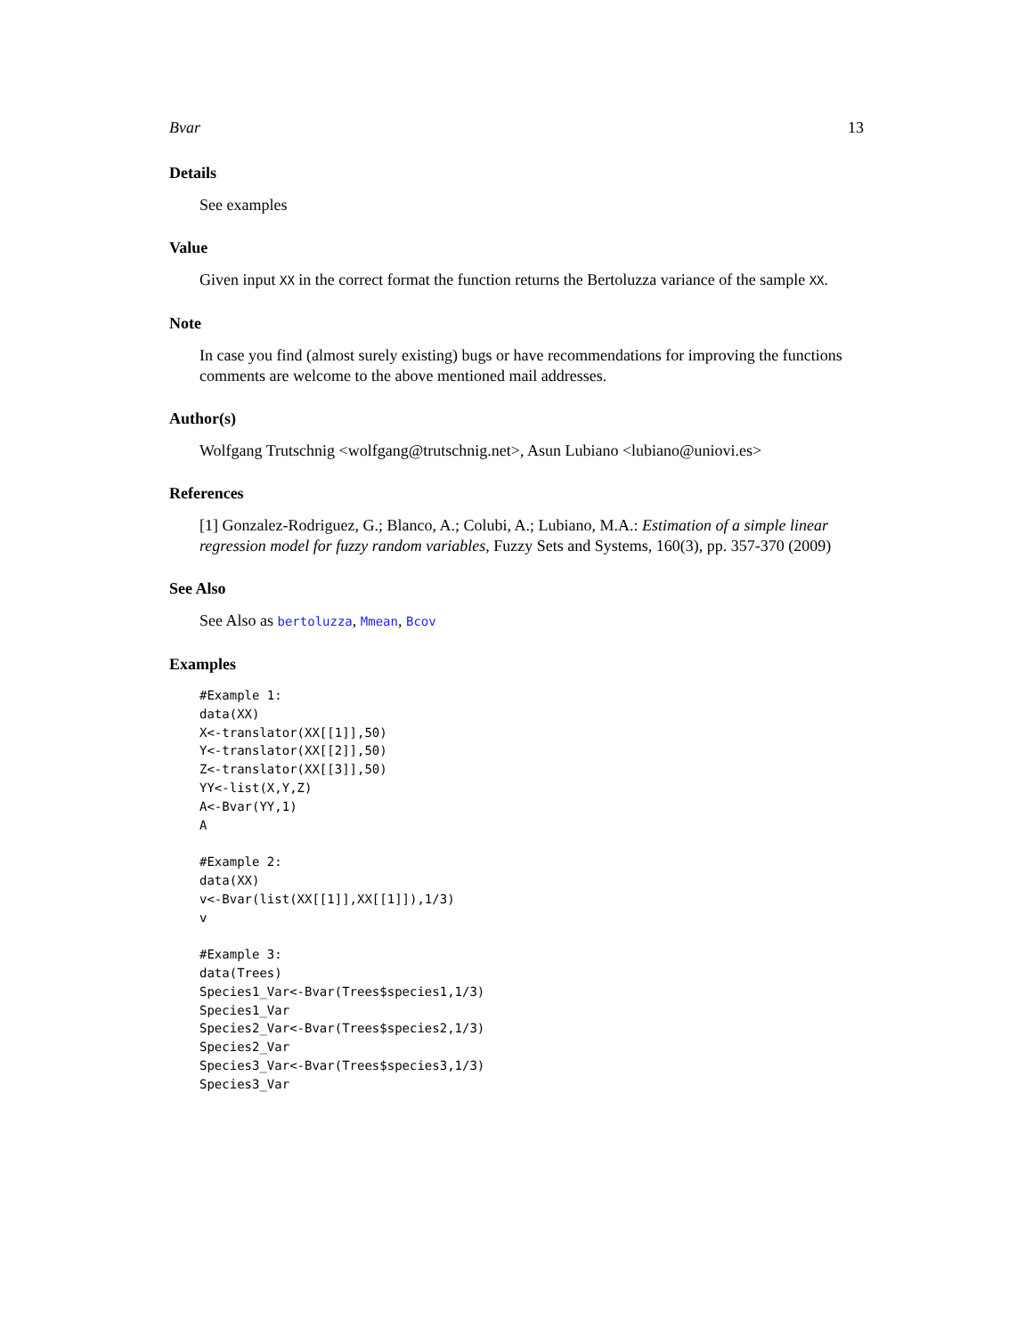Bvar 13
Details
See examples
Value
Given input XX in the correct format the function returns the Bertoluzza variance of the sample XX.
Note
In case you find (almost surely existing) bugs or have recommendations for improving the functions comments are welcome to the above mentioned mail addresses.
Author(s)
Wolfgang Trutschnig <wolfgang@trutschnig.net>, Asun Lubiano <lubiano@uniovi.es>
References
[1] Gonzalez-Rodriguez, G.; Blanco, A.; Colubi, A.; Lubiano, M.A.: Estimation of a simple linear regression model for fuzzy random variables, Fuzzy Sets and Systems, 160(3), pp. 357-370 (2009)
See Also
See Also as bertoluzza, Mmean, Bcov
Examples
#Example 1:
data(XX)
X<-translator(XX[[1]],50)
Y<-translator(XX[[2]],50)
Z<-translator(XX[[3]],50)
YY<-list(X,Y,Z)
A<-Bvar(YY,1)
A

#Example 2:
data(XX)
v<-Bvar(list(XX[[1]],XX[[1]]),1/3)
v

#Example 3:
data(Trees)
Species1_Var<-Bvar(Trees$species1,1/3)
Species1_Var
Species2_Var<-Bvar(Trees$species2,1/3)
Species2_Var
Species3_Var<-Bvar(Trees$species3,1/3)
Species3_Var